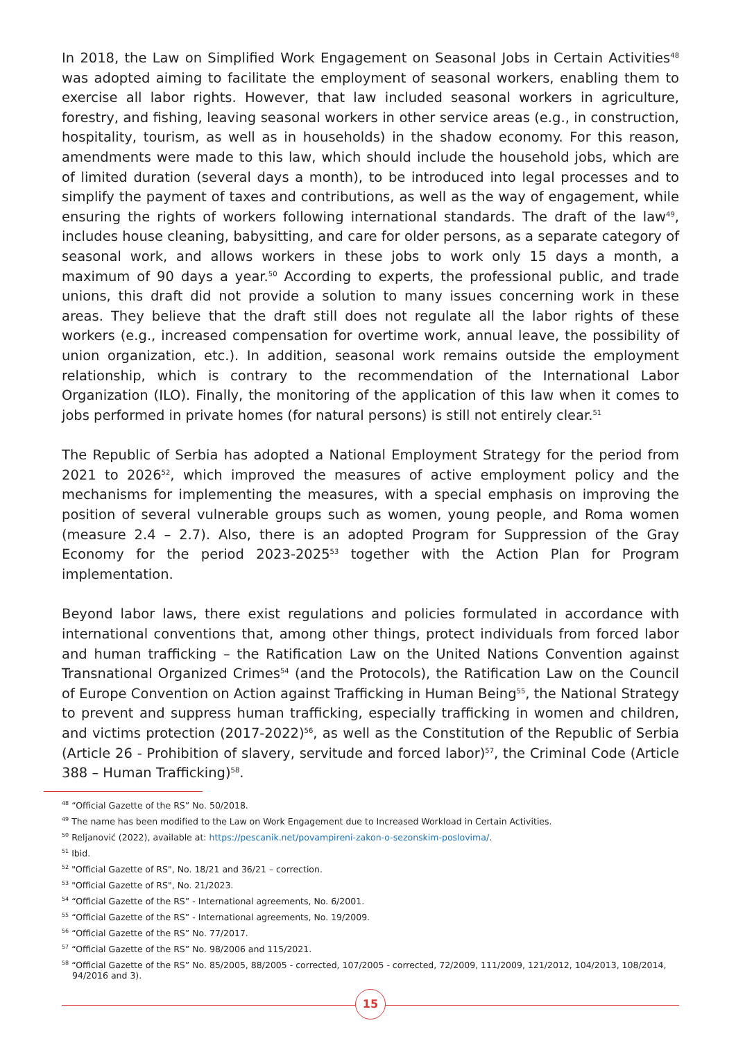In 2018, the Law on Simplified Work Engagement on Seasonal Jobs in Certain Activities<sup>48</sup> was adopted aiming to facilitate the employment of seasonal workers, enabling them to exercise all labor rights. However, that law included seasonal workers in agriculture, forestry, and fishing, leaving seasonal workers in other service areas (e.g., in construction, hospitality, tourism, as well as in households) in the shadow economy. For this reason, amendments were made to this law, which should include the household jobs, which are of limited duration (several days a month), to be introduced into legal processes and to simplify the payment of taxes and contributions, as well as the way of engagement, while ensuring the rights of workers following international standards. The draft of the law<sup>49</sup>, includes house cleaning, babysitting, and care for older persons, as a separate category of seasonal work, and allows workers in these jobs to work only 15 days a month, a maximum of 90 days a year.<sup>50</sup> According to experts, the professional public, and trade unions, this draft did not provide a solution to many issues concerning work in these areas. They believe that the draft still does not regulate all the labor rights of these workers (e.g., increased compensation for overtime work, annual leave, the possibility of union organization, etc.). In addition, seasonal work remains outside the employment relationship, which is contrary to the recommendation of the International Labor Organization (ILO). Finally, the monitoring of the application of this law when it comes to jobs performed in private homes (for natural persons) is still not entirely clear.<sup>51</sup>
The Republic of Serbia has adopted a National Employment Strategy for the period from 2021 to 2026<sup>52</sup>, which improved the measures of active employment policy and the mechanisms for implementing the measures, with a special emphasis on improving the position of several vulnerable groups such as women, young people, and Roma women (measure 2.4 – 2.7). Also, there is an adopted Program for Suppression of the Gray Economy for the period 2023-2025<sup>53</sup> together with the Action Plan for Program implementation.
Beyond labor laws, there exist regulations and policies formulated in accordance with international conventions that, among other things, protect individuals from forced labor and human trafficking – the Ratification Law on the United Nations Convention against Transnational Organized Crimes<sup>54</sup> (and the Protocols), the Ratification Law on the Council of Europe Convention on Action against Trafficking in Human Being<sup>55</sup>, the National Strategy to prevent and suppress human trafficking, especially trafficking in women and children, and victims protection (2017-2022)<sup>56</sup>, as well as the Constitution of the Republic of Serbia (Article 26 - Prohibition of slavery, servitude and forced labor)<sup>57</sup>, the Criminal Code (Article 388 – Human Trafficking)<sup>58</sup>.
<sup>48</sup> “Official Gazette of the RS” No. 50/2018.
<sup>49</sup> The name has been modified to the Law on Work Engagement due to Increased Workload in Certain Activities.
<sup>50</sup> Reljanović (2022), available at: https://pescanik.net/povampireni-zakon-o-sezonskim-poslovima/.
<sup>51</sup> Ibid.
<sup>52</sup> "Official Gazette of RS", No. 18/21 and 36/21 – correction.
<sup>53</sup> "Official Gazette of RS", No. 21/2023.
<sup>54</sup> “Official Gazette of the RS” - International agreements, No. 6/2001.
<sup>55</sup> “Official Gazette of the RS” - International agreements, No. 19/2009.
<sup>56</sup> “Official Gazette of the RS” No. 77/2017.
<sup>57</sup> “Official Gazette of the RS” No. 98/2006 and 115/2021.
<sup>58</sup> “Official Gazette of the RS” No. 85/2005, 88/2005 - corrected, 107/2005 - corrected, 72/2009, 111/2009, 121/2012, 104/2013, 108/2014, 94/2016 and 3).
15